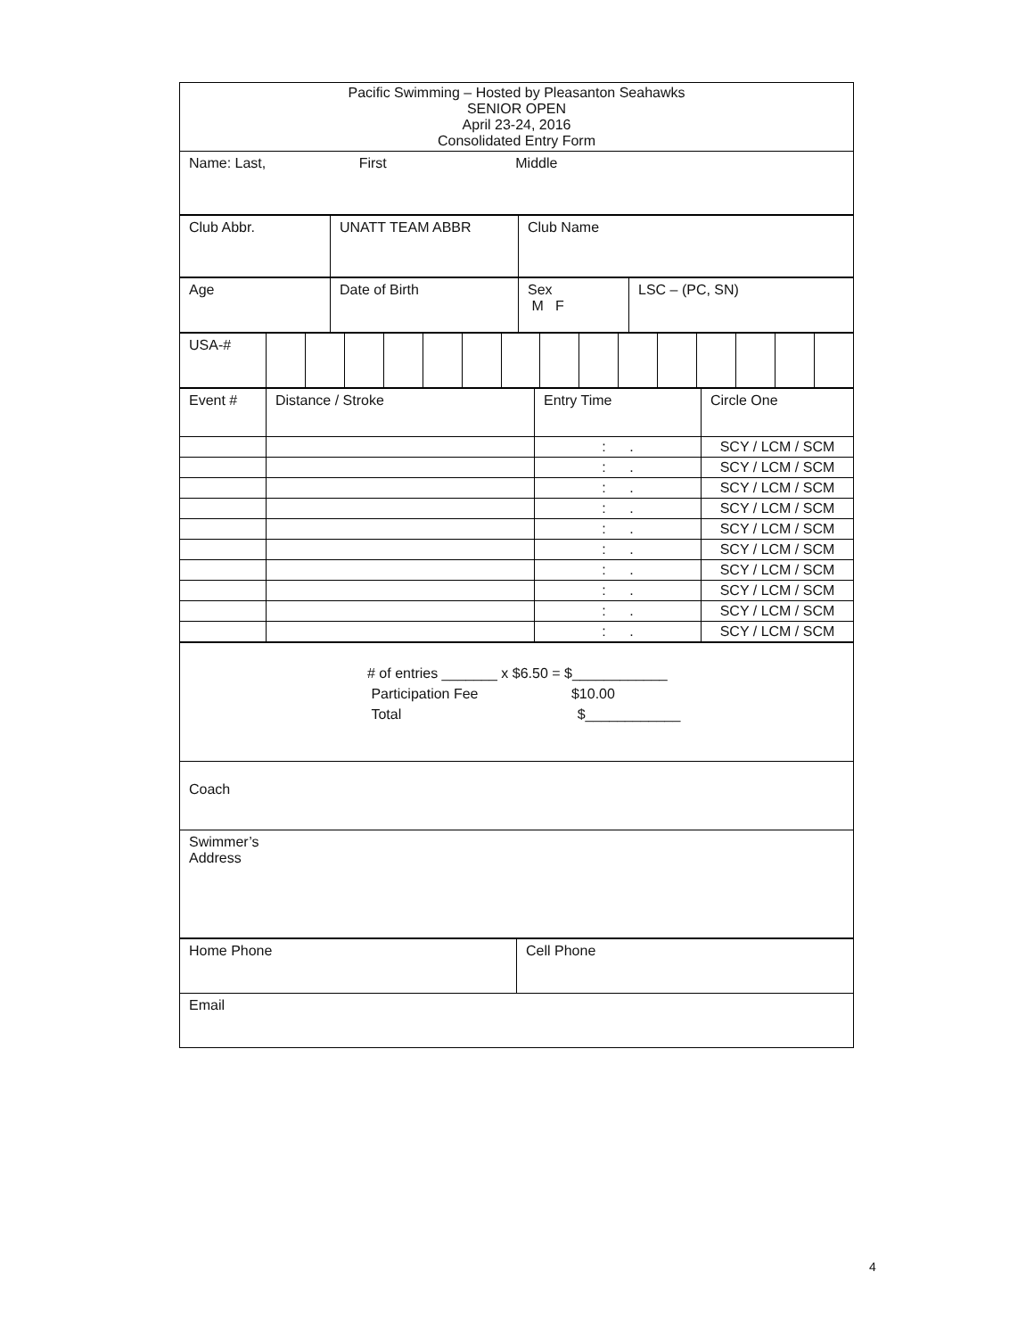| Pacific Swimming – Hosted by Pleasanton Seahawks SENIOR OPEN April 23-24, 2016 Consolidated Entry Form |
| Name: Last, First Middle |
| Club Abbr. | UNATT TEAM ABBR | Club Name |
| Age | Date of Birth | Sex M F | LSC – (PC, SN) |
| USA-# | | | | | | | | | | | | | | | |
| Event # | Distance / Stroke | Entry Time | Circle One |
| | | : . | SCY / LCM / SCM |
| | | : . | SCY / LCM / SCM |
| | | : . | SCY / LCM / SCM |
| | | : . | SCY / LCM / SCM |
| | | : . | SCY / LCM / SCM |
| | | : . | SCY / LCM / SCM |
| | | : . | SCY / LCM / SCM |
| | | : . | SCY / LCM / SCM |
| | | : . | SCY / LCM / SCM |
| | | : . | SCY / LCM / SCM |
| # of entries _______ x $6.50 = $____________ Participation Fee $10.00 Total $____________ |
| Coach |
| Swimmer’s Address |
| Home Phone | Cell Phone |
| Email | |
4